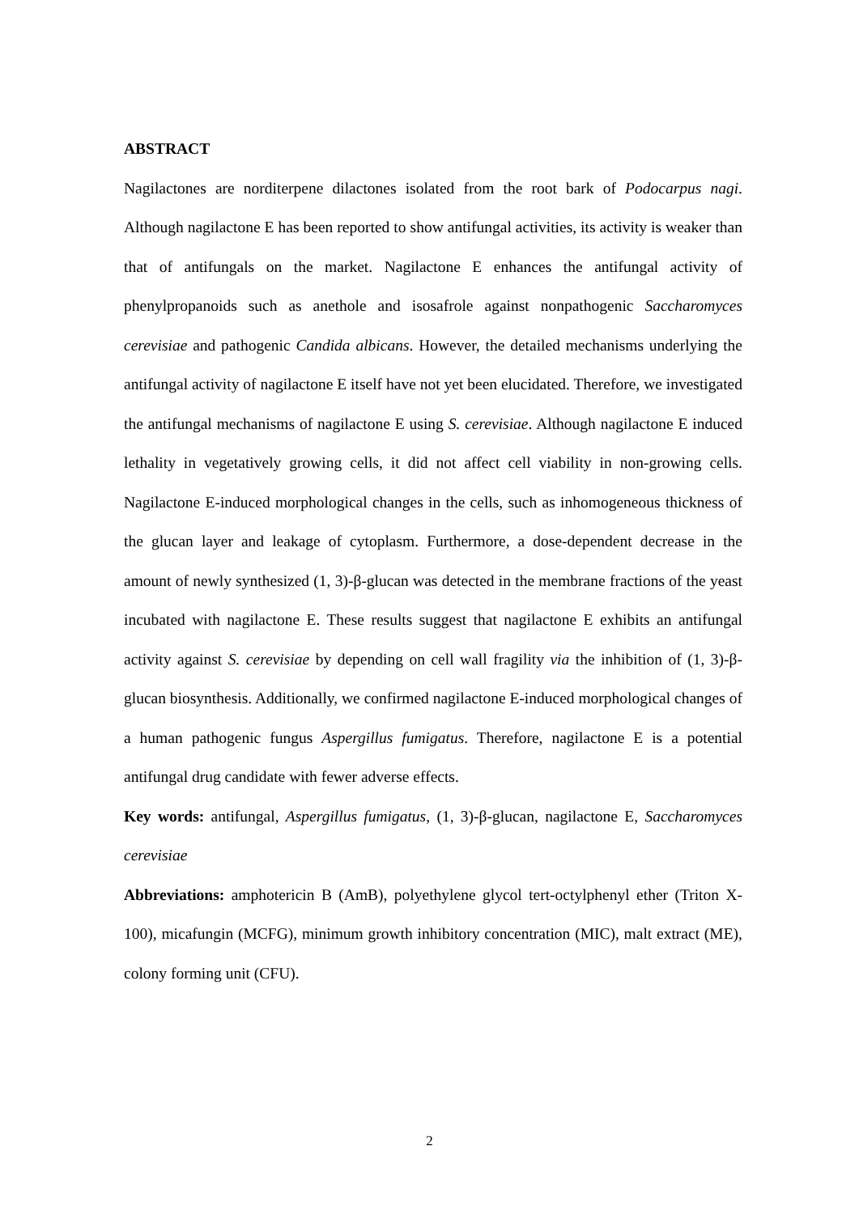ABSTRACT
Nagilactones are norditerpene dilactones isolated from the root bark of Podocarpus nagi. Although nagilactone E has been reported to show antifungal activities, its activity is weaker than that of antifungals on the market. Nagilactone E enhances the antifungal activity of phenylpropanoids such as anethole and isosafrole against nonpathogenic Saccharomyces cerevisiae and pathogenic Candida albicans. However, the detailed mechanisms underlying the antifungal activity of nagilactone E itself have not yet been elucidated. Therefore, we investigated the antifungal mechanisms of nagilactone E using S. cerevisiae. Although nagilactone E induced lethality in vegetatively growing cells, it did not affect cell viability in non-growing cells. Nagilactone E-induced morphological changes in the cells, such as inhomogeneous thickness of the glucan layer and leakage of cytoplasm. Furthermore, a dose-dependent decrease in the amount of newly synthesized (1, 3)-β-glucan was detected in the membrane fractions of the yeast incubated with nagilactone E. These results suggest that nagilactone E exhibits an antifungal activity against S. cerevisiae by depending on cell wall fragility via the inhibition of (1, 3)-β-glucan biosynthesis. Additionally, we confirmed nagilactone E-induced morphological changes of a human pathogenic fungus Aspergillus fumigatus. Therefore, nagilactone E is a potential antifungal drug candidate with fewer adverse effects.
Key words: antifungal, Aspergillus fumigatus, (1, 3)-β-glucan, nagilactone E, Saccharomyces cerevisiae
Abbreviations: amphotericin B (AmB), polyethylene glycol tert-octylphenyl ether (Triton X-100), micafungin (MCFG), minimum growth inhibitory concentration (MIC), malt extract (ME), colony forming unit (CFU).
2